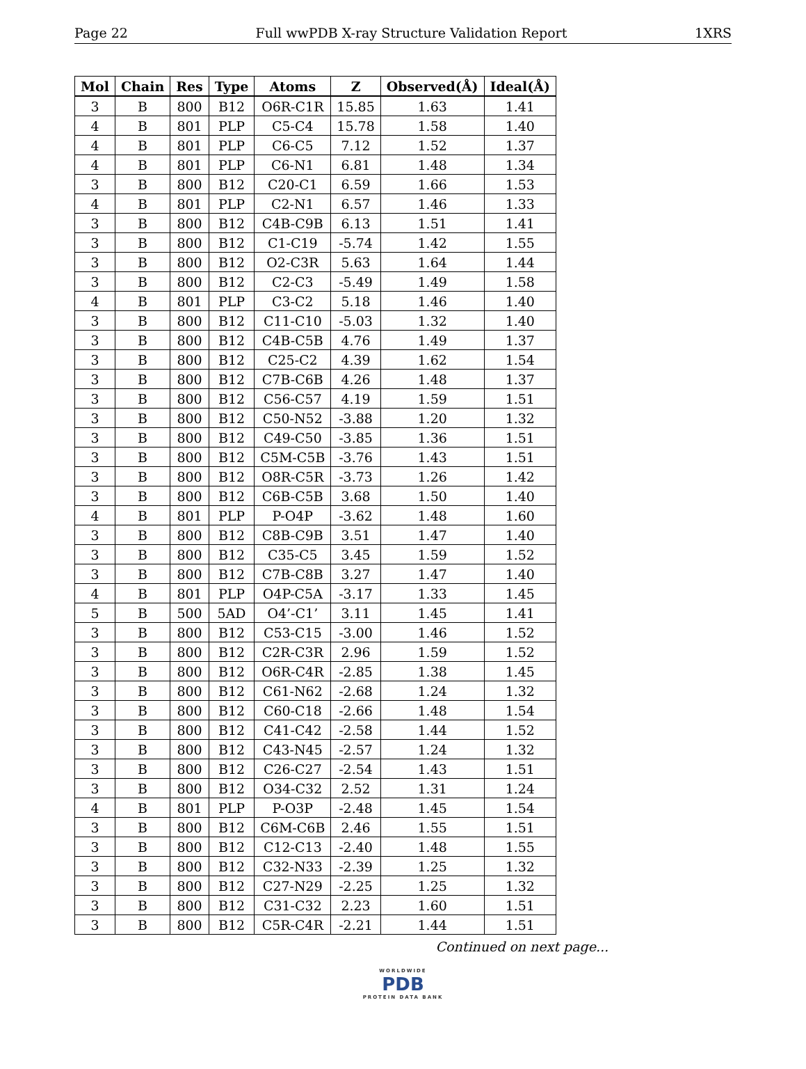Page 22 Full wwPDB X-ray Structure Validation Report 1XRS
| Mol | Chain | Res | Type | Atoms | Z | Observed(Å) | Ideal(Å) |
| --- | --- | --- | --- | --- | --- | --- | --- |
| 3 | B | 800 | B12 | O6R-C1R | 15.85 | 1.63 | 1.41 |
| 4 | B | 801 | PLP | C5-C4 | 15.78 | 1.58 | 1.40 |
| 4 | B | 801 | PLP | C6-C5 | 7.12 | 1.52 | 1.37 |
| 4 | B | 801 | PLP | C6-N1 | 6.81 | 1.48 | 1.34 |
| 3 | B | 800 | B12 | C20-C1 | 6.59 | 1.66 | 1.53 |
| 4 | B | 801 | PLP | C2-N1 | 6.57 | 1.46 | 1.33 |
| 3 | B | 800 | B12 | C4B-C9B | 6.13 | 1.51 | 1.41 |
| 3 | B | 800 | B12 | C1-C19 | -5.74 | 1.42 | 1.55 |
| 3 | B | 800 | B12 | O2-C3R | 5.63 | 1.64 | 1.44 |
| 3 | B | 800 | B12 | C2-C3 | -5.49 | 1.49 | 1.58 |
| 4 | B | 801 | PLP | C3-C2 | 5.18 | 1.46 | 1.40 |
| 3 | B | 800 | B12 | C11-C10 | -5.03 | 1.32 | 1.40 |
| 3 | B | 800 | B12 | C4B-C5B | 4.76 | 1.49 | 1.37 |
| 3 | B | 800 | B12 | C25-C2 | 4.39 | 1.62 | 1.54 |
| 3 | B | 800 | B12 | C7B-C6B | 4.26 | 1.48 | 1.37 |
| 3 | B | 800 | B12 | C56-C57 | 4.19 | 1.59 | 1.51 |
| 3 | B | 800 | B12 | C50-N52 | -3.88 | 1.20 | 1.32 |
| 3 | B | 800 | B12 | C49-C50 | -3.85 | 1.36 | 1.51 |
| 3 | B | 800 | B12 | C5M-C5B | -3.76 | 1.43 | 1.51 |
| 3 | B | 800 | B12 | O8R-C5R | -3.73 | 1.26 | 1.42 |
| 3 | B | 800 | B12 | C6B-C5B | 3.68 | 1.50 | 1.40 |
| 4 | B | 801 | PLP | P-O4P | -3.62 | 1.48 | 1.60 |
| 3 | B | 800 | B12 | C8B-C9B | 3.51 | 1.47 | 1.40 |
| 3 | B | 800 | B12 | C35-C5 | 3.45 | 1.59 | 1.52 |
| 3 | B | 800 | B12 | C7B-C8B | 3.27 | 1.47 | 1.40 |
| 4 | B | 801 | PLP | O4P-C5A | -3.17 | 1.33 | 1.45 |
| 5 | B | 500 | 5AD | O4’-C1’ | 3.11 | 1.45 | 1.41 |
| 3 | B | 800 | B12 | C53-C15 | -3.00 | 1.46 | 1.52 |
| 3 | B | 800 | B12 | C2R-C3R | 2.96 | 1.59 | 1.52 |
| 3 | B | 800 | B12 | O6R-C4R | -2.85 | 1.38 | 1.45 |
| 3 | B | 800 | B12 | C61-N62 | -2.68 | 1.24 | 1.32 |
| 3 | B | 800 | B12 | C60-C18 | -2.66 | 1.48 | 1.54 |
| 3 | B | 800 | B12 | C41-C42 | -2.58 | 1.44 | 1.52 |
| 3 | B | 800 | B12 | C43-N45 | -2.57 | 1.24 | 1.32 |
| 3 | B | 800 | B12 | C26-C27 | -2.54 | 1.43 | 1.51 |
| 3 | B | 800 | B12 | O34-C32 | 2.52 | 1.31 | 1.24 |
| 4 | B | 801 | PLP | P-O3P | -2.48 | 1.45 | 1.54 |
| 3 | B | 800 | B12 | C6M-C6B | 2.46 | 1.55 | 1.51 |
| 3 | B | 800 | B12 | C12-C13 | -2.40 | 1.48 | 1.55 |
| 3 | B | 800 | B12 | C32-N33 | -2.39 | 1.25 | 1.32 |
| 3 | B | 800 | B12 | C27-N29 | -2.25 | 1.25 | 1.32 |
| 3 | B | 800 | B12 | C31-C32 | 2.23 | 1.60 | 1.51 |
| 3 | B | 800 | B12 | C5R-C4R | -2.21 | 1.44 | 1.51 |
Continued on next page...
WORLDWIDE
PDB
PROTEIN DATA BANK